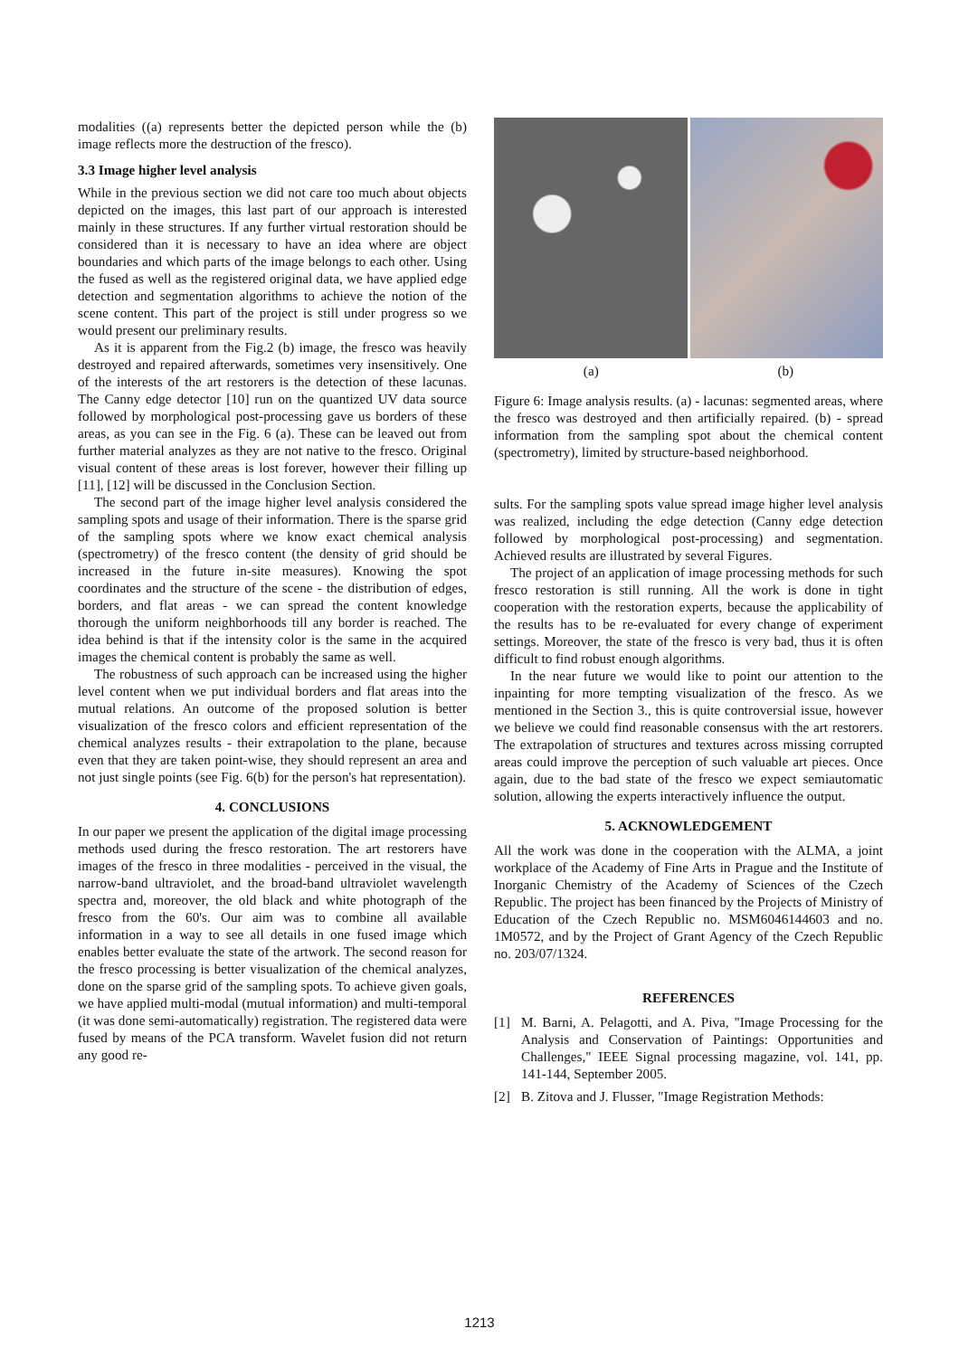modalities ((a) represents better the depicted person while the (b) image reflects more the destruction of the fresco).
3.3 Image higher level analysis
While in the previous section we did not care too much about objects depicted on the images, this last part of our approach is interested mainly in these structures. If any further virtual restoration should be considered than it is necessary to have an idea where are object boundaries and which parts of the image belongs to each other. Using the fused as well as the registered original data, we have applied edge detection and segmentation algorithms to achieve the notion of the scene content. This part of the project is still under progress so we would present our preliminary results.
As it is apparent from the Fig.2 (b) image, the fresco was heavily destroyed and repaired afterwards, sometimes very insensitively. One of the interests of the art restorers is the detection of these lacunas. The Canny edge detector [10] run on the quantized UV data source followed by morphological post-processing gave us borders of these areas, as you can see in the Fig. 6 (a). These can be leaved out from further material analyzes as they are not native to the fresco. Original visual content of these areas is lost forever, however their filling up [11], [12] will be discussed in the Conclusion Section.
The second part of the image higher level analysis considered the sampling spots and usage of their information. There is the sparse grid of the sampling spots where we know exact chemical analysis (spectrometry) of the fresco content (the density of grid should be increased in the future in-site measures). Knowing the spot coordinates and the structure of the scene - the distribution of edges, borders, and flat areas - we can spread the content knowledge thorough the uniform neighborhoods till any border is reached. The idea behind is that if the intensity color is the same in the acquired images the chemical content is probably the same as well.
The robustness of such approach can be increased using the higher level content when we put individual borders and flat areas into the mutual relations. An outcome of the proposed solution is better visualization of the fresco colors and efficient representation of the chemical analyzes results - their extrapolation to the plane, because even that they are taken point-wise, they should represent an area and not just single points (see Fig. 6(b) for the person's hat representation).
4. CONCLUSIONS
In our paper we present the application of the digital image processing methods used during the fresco restoration. The art restorers have images of the fresco in three modalities - perceived in the visual, the narrow-band ultraviolet, and the broad-band ultraviolet wavelength spectra and, moreover, the old black and white photograph of the fresco from the 60's. Our aim was to combine all available information in a way to see all details in one fused image which enables better evaluate the state of the artwork. The second reason for the fresco processing is better visualization of the chemical analyzes, done on the sparse grid of the sampling spots. To achieve given goals, we have applied multi-modal (mutual information) and multi-temporal (it was done semi-automatically) registration. The registered data were fused by means of the PCA transform. Wavelet fusion did not return any good re-
(a) (b)
Figure 6: Image analysis results. (a) - lacunas: segmented areas, where the fresco was destroyed and then artificially repaired. (b) - spread information from the sampling spot about the chemical content (spectrometry), limited by structure-based neighborhood.
sults. For the sampling spots value spread image higher level analysis was realized, including the edge detection (Canny edge detection followed by morphological post-processing) and segmentation. Achieved results are illustrated by several Figures.
The project of an application of image processing methods for such fresco restoration is still running. All the work is done in tight cooperation with the restoration experts, because the applicability of the results has to be re-evaluated for every change of experiment settings. Moreover, the state of the fresco is very bad, thus it is often difficult to find robust enough algorithms.
In the near future we would like to point our attention to the inpainting for more tempting visualization of the fresco. As we mentioned in the Section 3., this is quite controversial issue, however we believe we could find reasonable consensus with the art restorers. The extrapolation of structures and textures across missing corrupted areas could improve the perception of such valuable art pieces. Once again, due to the bad state of the fresco we expect semiautomatic solution, allowing the experts interactively influence the output.
5. ACKNOWLEDGEMENT
All the work was done in the cooperation with the ALMA, a joint workplace of the Academy of Fine Arts in Prague and the Institute of Inorganic Chemistry of the Academy of Sciences of the Czech Republic. The project has been financed by the Projects of Ministry of Education of the Czech Republic no. MSM6046144603 and no. 1M0572, and by the Project of Grant Agency of the Czech Republic no. 203/07/1324.
REFERENCES
[1] M. Barni, A. Pelagotti, and A. Piva, "Image Processing for the Analysis and Conservation of Paintings: Opportunities and Challenges," IEEE Signal processing magazine, vol. 141, pp. 141-144, September 2005.
[2] B. Zitova and J. Flusser, "Image Registration Methods:
1213